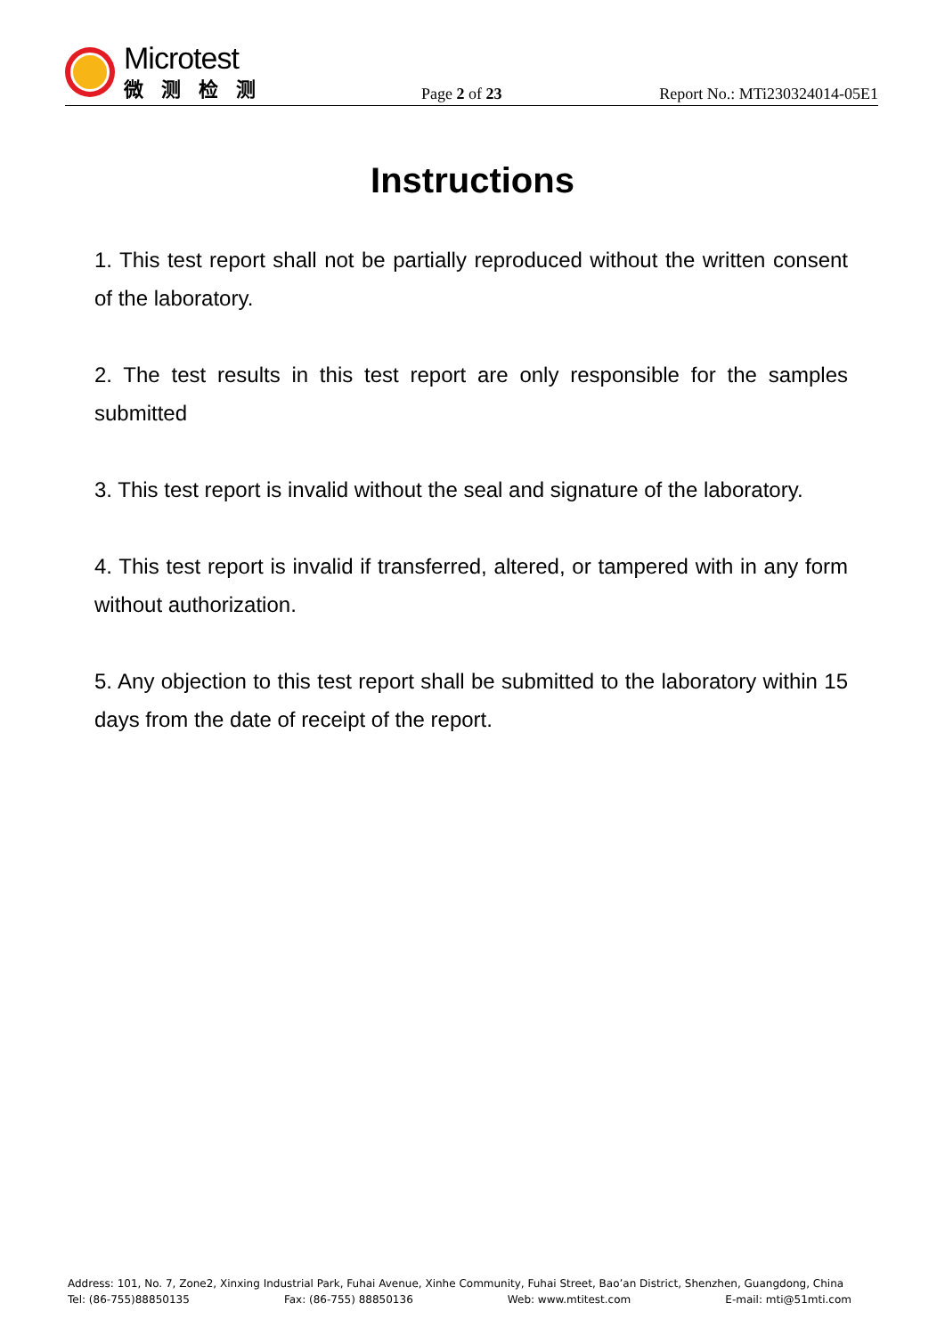Microtest
微测检测
Page 2 of 23
Report No.: MTi230324014-05E1
Instructions
1. This test report shall not be partially reproduced without the written consent of the laboratory.
2. The test results in this test report are only responsible for the samples submitted
3. This test report is invalid without the seal and signature of the laboratory.
4. This test report is invalid if transferred, altered, or tampered with in any form without authorization.
5. Any objection to this test report shall be submitted to the laboratory within 15 days from the date of receipt of the report.
Address: 101, No. 7, Zone2, Xinxing Industrial Park, Fuhai Avenue, Xinhe Community, Fuhai Street, Bao’an District, Shenzhen, Guangdong, China
Tel: (86-755)88850135 Fax: (86-755) 88850136 Web: www.mtitest.com E-mail: mti@51mti.com